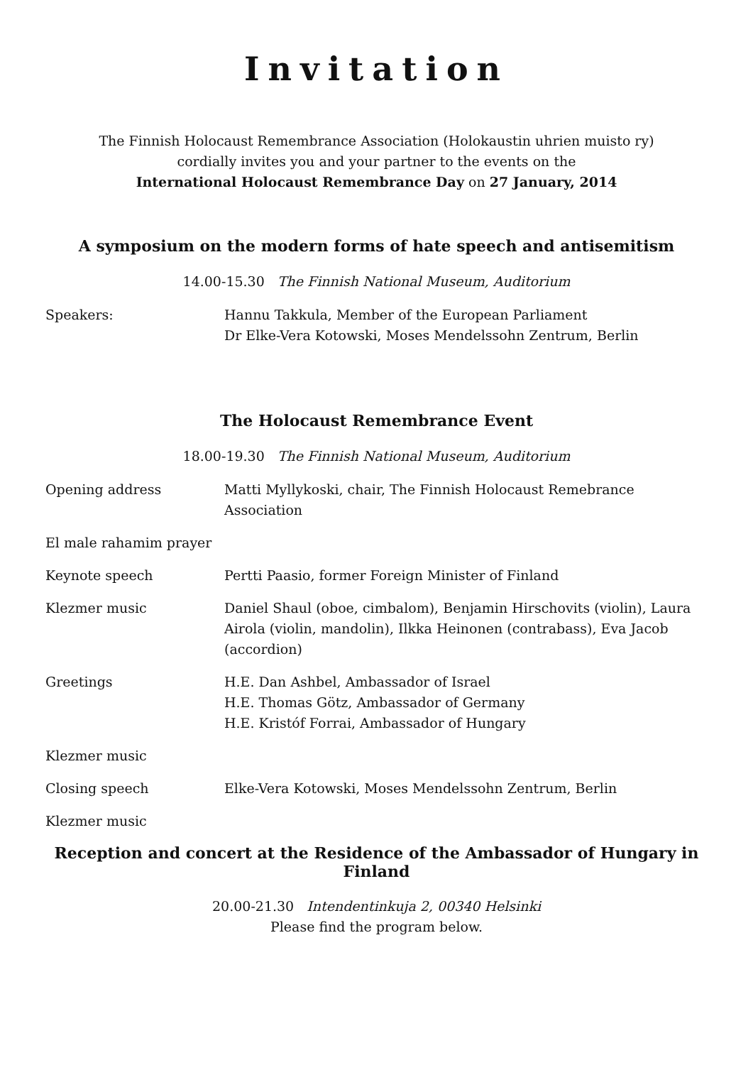Invitation
The Finnish Holocaust Remembrance Association (Holokaustin uhrien muisto ry)
cordially invites you and your partner to the events on the
International Holocaust Remembrance Day on 27 January, 2014
A symposium on the modern forms of hate speech and antisemitism
14.00-15.30 The Finnish National Museum, Auditorium
Speakers: Hannu Takkula, Member of the European Parliament
Dr Elke-Vera Kotowski, Moses Mendelssohn Zentrum, Berlin
The Holocaust Remembrance Event
18.00-19.30 The Finnish National Museum, Auditorium
Opening address Matti Myllykoski, chair, The Finnish Holocaust Remebrance Association
El male rahamim prayer
Keynote speech Pertti Paasio, former Foreign Minister of Finland
Klezmer music Daniel Shaul (oboe, cimbalom), Benjamin Hirschovits (violin), Laura Airola (violin, mandolin), Ilkka Heinonen (contrabass), Eva Jacob (accordion)
Greetings H.E. Dan Ashbel, Ambassador of Israel
H.E. Thomas Götz, Ambassador of Germany
H.E. Kristóf Forrai, Ambassador of Hungary
Klezmer music
Closing speech Elke-Vera Kotowski, Moses Mendelssohn Zentrum, Berlin
Klezmer music
Reception and concert at the Residence of the Ambassador of Hungary in Finland
20.00-21.30 Intendentinkuja 2, 00340 Helsinki
Please find the program below.